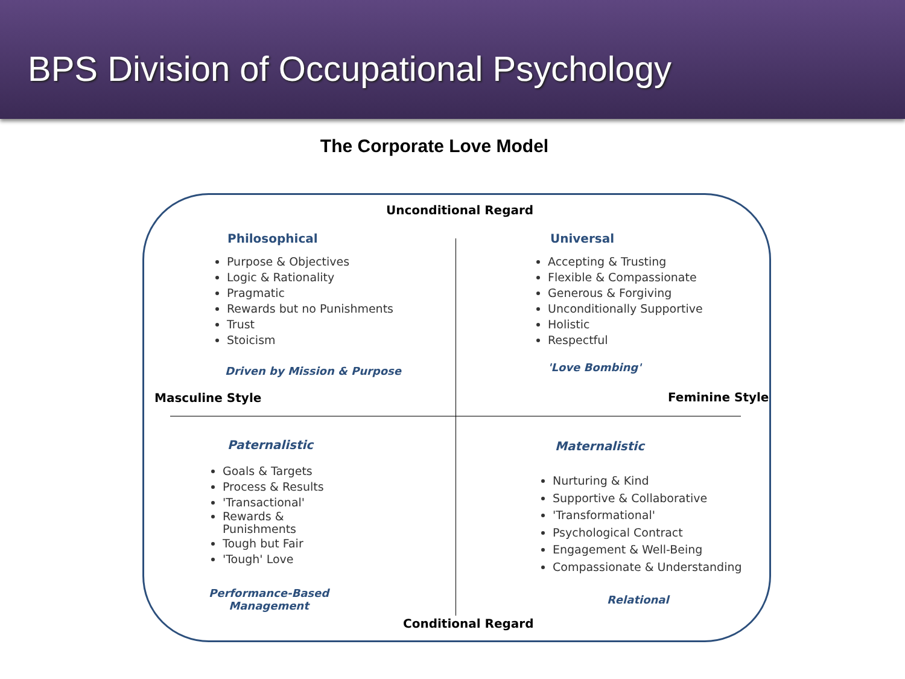BPS Division of Occupational Psychology
The Corporate Love Model
Unconditional Regard
Philosophical
Purpose & Objectives
Logic & Rationality
Pragmatic
Rewards but no Punishments
Trust
Stoicism
Driven by Mission & Purpose
Universal
Accepting & Trusting
Flexible & Compassionate
Generous & Forgiving
Unconditionally Supportive
Holistic
Respectful
'Love Bombing'
Masculine Style Feminine Style
Paternalistic
Goals & Targets
Process & Results
'Transactional'
Rewards & Punishments
Tough but Fair
'Tough' Love
Performance-Based
Management
Maternalistic
Nurturing & Kind
Supportive & Collaborative
'Transformational'
Psychological Contract
Engagement & Well-Being
Compassionate & Understanding
Relational
Conditional Regard